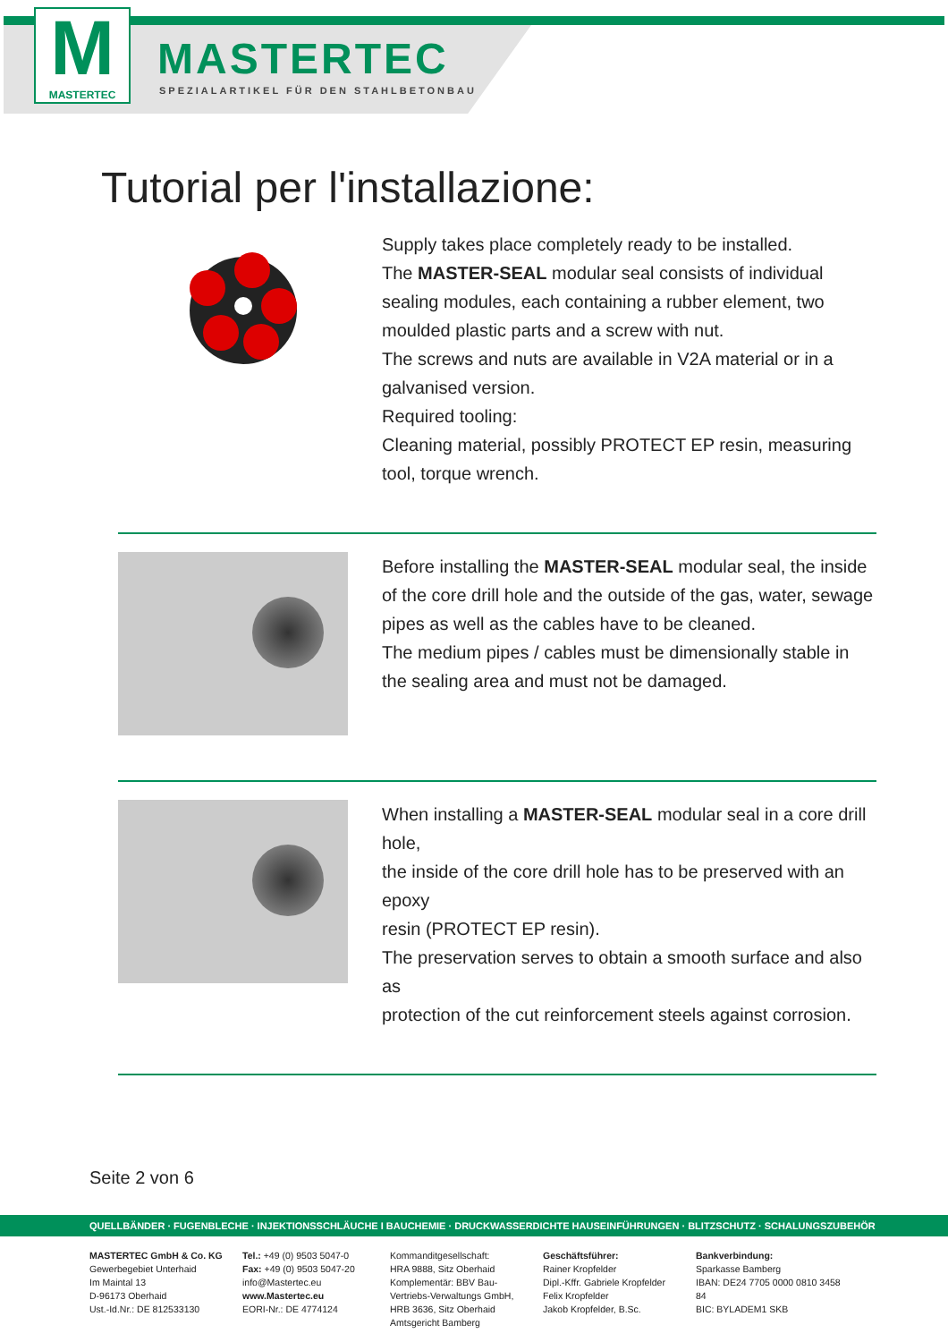M
MASTERTEC
MASTERTEC
SPEZIALARTIKEL FÜR DEN STAHLBETONBAU
Tutorial per l'installazione:
Supply takes place completely ready to be installed.
The MASTER-SEAL modular seal consists of individual sealing modules, each containing a rubber element, two moulded plastic parts and a screw with nut.
The screws and nuts are available in V2A material or in a galvanised version.
Required tooling:
Cleaning material, possibly PROTECT EP resin, measuring tool, torque wrench.
Before installing the MASTER-SEAL modular seal, the inside of the core drill hole and the outside of the gas, water, sewage pipes as well as the cables have to be cleaned.
The medium pipes / cables must be dimensionally stable in the sealing area and must not be damaged.
When installing a MASTER-SEAL modular seal in a core drill hole,
the inside of the core drill hole has to be preserved with an epoxy
resin (PROTECT EP resin).
The preservation serves to obtain a smooth surface and also as
protection of the cut reinforcement steels against corrosion.
Seite 2 von 6
QUELLBÄNDER · FUGENBLECHE · INJEKTIONSSCHLÄUCHE I BAUCHEMIE · DRUCKWASSERDICHTE HAUSEINFÜHRUNGEN · BLITZSCHUTZ · SCHALUNGSZUBEHÖR
MASTERTEC GmbH & Co. KG
Gewerbegebiet Unterhaid
Im Maintal 13
D-96173 Oberhaid
Ust.-Id.Nr.: DE 812533130
Tel.: +49 (0) 9503 5047-0
Fax: +49 (0) 9503 5047-20
info@Mastertec.eu
www.Mastertec.eu
EORI-Nr.: DE 4774124
Kommanditgesellschaft:
HRA 9888, Sitz Oberhaid
Komplementär: BBV Bau-
Vertriebs-Verwaltungs GmbH,
HRB 3636, Sitz Oberhaid
Amtsgericht Bamberg
Geschäftsführer:
Rainer Kropfelder
Dipl.-Kffr. Gabriele Kropfelder
Felix Kropfelder
Jakob Kropfelder, B.Sc.
Bankverbindung:
Sparkasse Bamberg
IBAN: DE24 7705 0000 0810 3458 84
BIC: BYLADEM1 SKB